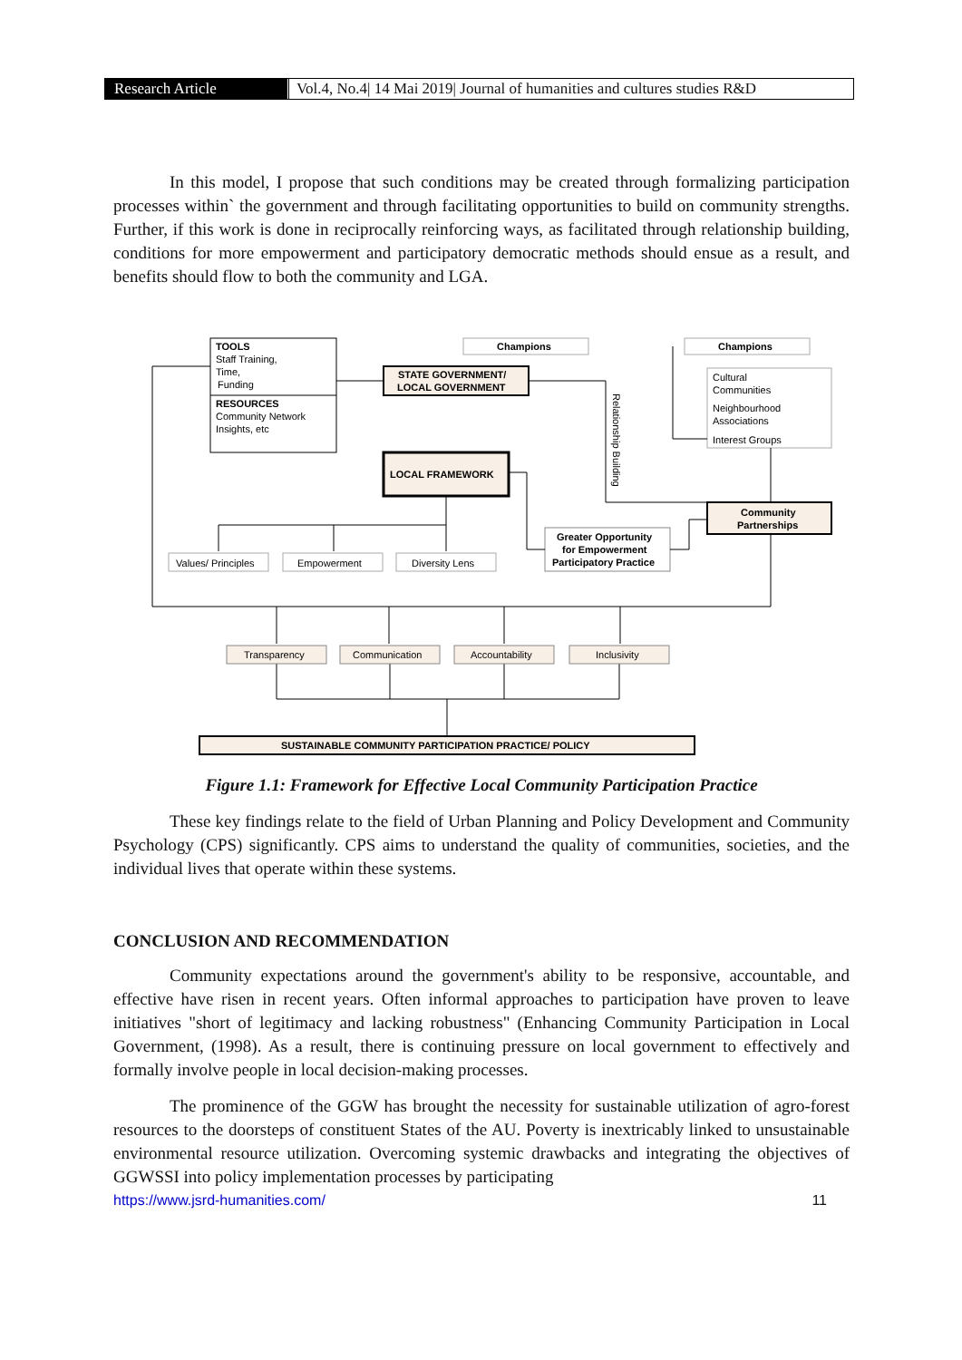Research Article Vol.4, No.4| 14 Mai 2019| Journal of humanities and cultures studies R&D
In this model, I propose that such conditions may be created through formalizing participation processes within` the government and through facilitating opportunities to build on community strengths. Further, if this work is done in reciprocally reinforcing ways, as facilitated through relationship building, conditions for more empowerment and participatory democratic methods should ensue as a result, and benefits should flow to both the community and LGA.
TOOLS
Staff Training,
Time,
Funding
RESOURCES
Community Network
Insights, etc
Champions
Champions
STATE GOVERNMENT/
LOCAL GOVERNMENT
LOCAL FRAMEWORK
Cultural
Communities
Neighbourhood
Associations
Interest Groups
Community
Partnerships
Greater Opportunity
for Empowerment
Participatory Practice
Relationship Building
Values/ Principles
Empowerment
Diversity Lens
Transparency
Communication
Accountability
Inclusivity
SUSTAINABLE COMMUNITY PARTICIPATION PRACTICE/ POLICY
Figure 1.1: Framework for Effective Local Community Participation Practice
These key findings relate to the field of Urban Planning and Policy Development and Community Psychology (CPS) significantly. CPS aims to understand the quality of communities, societies, and the individual lives that operate within these systems.
CONCLUSION AND RECOMMENDATION
Community expectations around the government's ability to be responsive, accountable, and effective have risen in recent years. Often informal approaches to participation have proven to leave initiatives "short of legitimacy and lacking robustness" (Enhancing Community Participation in Local Government, (1998). As a result, there is continuing pressure on local government to effectively and formally involve people in local decision-making processes.
The prominence of the GGW has brought the necessity for sustainable utilization of agro-forest resources to the doorsteps of constituent States of the AU. Poverty is inextricably linked to unsustainable environmental resource utilization. Overcoming systemic drawbacks and integrating the objectives of GGWSSI into policy implementation processes by participating
https://www.jsrd-humanities.com/ 11